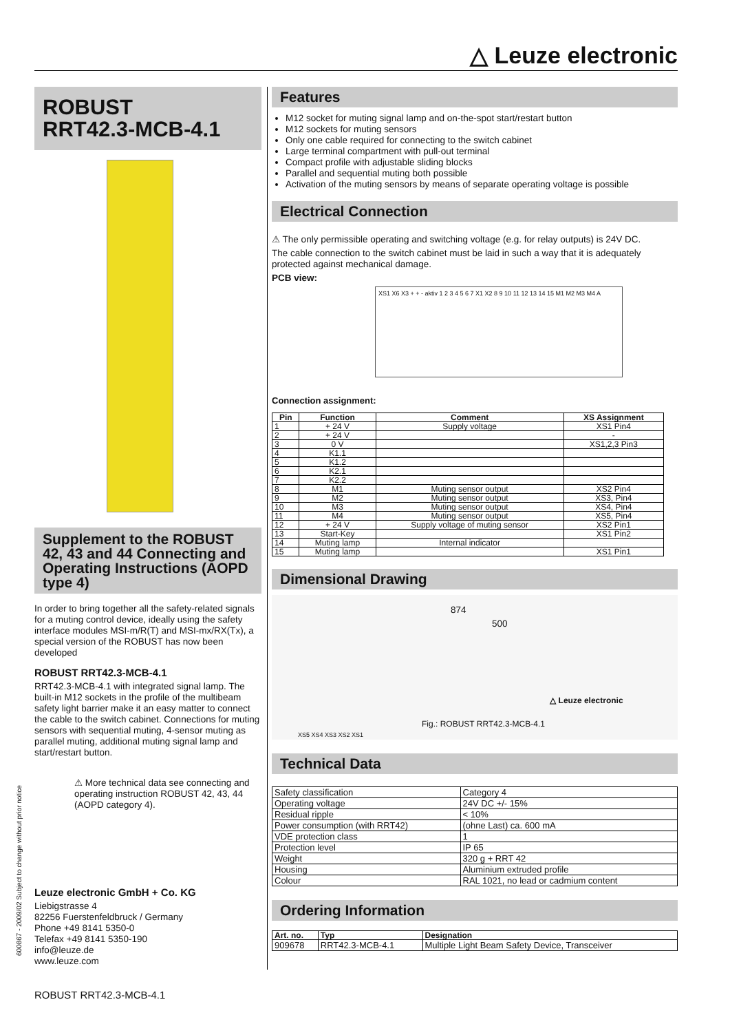△ Leuze electronic
ROBUST
RRT42.3-MCB-4.1
Supplement to the ROBUST 42, 43 and 44 Connecting and Operating Instructions (AOPD type 4)
In order to bring together all the safety-related signals for a muting control device, ideally using the safety interface modules MSI-m/R(T) and MSI-mx/RX(Tx), a special version of the ROBUST has now been developed
ROBUST RRT42.3-MCB-4.1
RRT42.3-MCB-4.1 with integrated signal lamp. The built-in M12 sockets in the profile of the multibeam safety light barrier make it an easy matter to connect the cable to the switch cabinet. Connections for muting sensors with sequential muting, 4-sensor muting as parallel muting, additional muting signal lamp and start/restart button.
⚠ More technical data see connecting and operating instruction ROBUST 42, 43, 44 (AOPD category 4).
Leuze electronic GmbH + Co. KG
Liebigstrasse 4
82256 Fuerstenfeldbruck / Germany
Phone +49 8141 5350-0
Telefax +49 8141 5350-190
info@leuze.de
www.leuze.com
Features
M12 socket for muting signal lamp and on-the-spot start/restart button
M12 sockets for muting sensors
Only one cable required for connecting to the switch cabinet
Large terminal compartment with pull-out terminal
Compact profile with adjustable sliding blocks
Parallel and sequential muting both possible
Activation of the muting sensors by means of separate operating voltage is possible
Electrical Connection
⚠ The only permissible operating and switching voltage (e.g. for relay outputs) is 24V DC.
The cable connection to the switch cabinet must be laid in such a way that it is adequately protected against mechanical damage.
PCB view:
XS1 X6 X3 + + - aktiv 1 2 3 4 5 6 7 X1 X2 8 9 10 11 12 13 14 15 M1 M2 M3 M4 A
Connection assignment:
| Pin | Function | Comment | XS Assignment |
| --- | --- | --- | --- |
| 1 | + 24 V | Supply voltage | XS1 Pin4 |
| 2 | + 24 V | | - |
| 3 | 0 V | | XS1,2,3 Pin3 |
| 4 | K1.1 | | |
| 5 | K1.2 | | |
| 6 | K2.1 | | |
| 7 | K2.2 | | |
| 8 | M1 | Muting sensor output | XS2 Pin4 |
| 9 | M2 | Muting sensor output | XS3, Pin4 |
| 10 | M3 | Muting sensor output | XS4, Pin4 |
| 11 | M4 | Muting sensor output | XS5, Pin4 |
| 12 | + 24 V | Supply voltage of muting sensor | XS2 Pin1 |
| 13 | Start-Key | | XS1 Pin2 |
| 14 | Muting lamp | Internal indicator | |
| 15 | Muting lamp | | XS1 Pin1 |
Dimensional Drawing
874
500
△ Leuze electronic
XS5 XS4 XS3 XS2 XS1
Fig.: ROBUST RRT42.3-MCB-4.1
Technical Data
| Safety classification | Category 4 |
| Operating voltage | 24V DC +/- 15% |
| Residual ripple | < 10% |
| Power consumption (with RRT42) | (ohne Last) ca. 600 mA |
| VDE protection class | 1 |
| Protection level | IP 65 |
| Weight | 320 g + RRT 42 |
| Housing | Aluminium extruded profile |
| Colour | RAL 1021, no lead or cadmium content |
Ordering Information
| Art. no. | Typ | Designation |
| --- | --- | --- |
| 909678 | RRT42.3-MCB-4.1 | Multiple Light Beam Safety Device, Transceiver |
600867 - 2009/02 Subject to change without prior notice
ROBUST RRT42.3-MCB-4.1